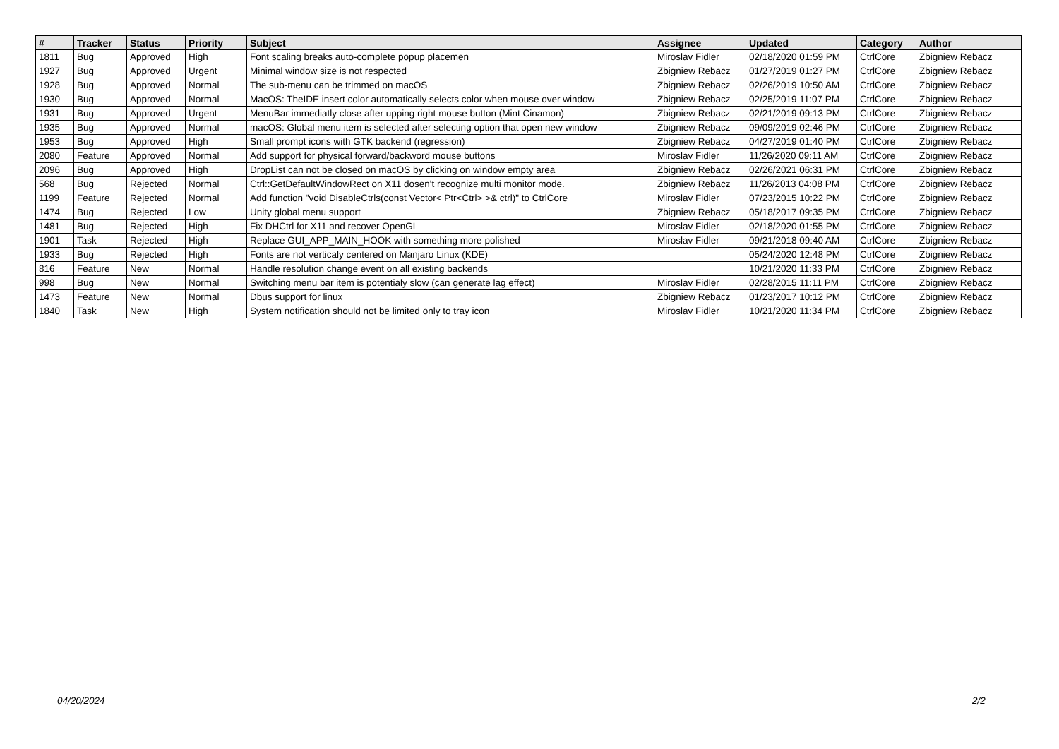| # | Tracker | Status | Priority | Subject | Assignee | Updated | Category | Author |
| --- | --- | --- | --- | --- | --- | --- | --- | --- |
| 1811 | Bug | Approved | High | Font scaling breaks auto-complete popup placemen | Miroslav Fidler | 02/18/2020 01:59 PM | CtrlCore | Zbigniew Rebacz |
| 1927 | Bug | Approved | Urgent | Minimal window size is not respected | Zbigniew Rebacz | 01/27/2019 01:27 PM | CtrlCore | Zbigniew Rebacz |
| 1928 | Bug | Approved | Normal | The sub-menu can be trimmed on macOS | Zbigniew Rebacz | 02/26/2019 10:50 AM | CtrlCore | Zbigniew Rebacz |
| 1930 | Bug | Approved | Normal | MacOS: TheIDE insert color automatically selects color when mouse over window | Zbigniew Rebacz | 02/25/2019 11:07 PM | CtrlCore | Zbigniew Rebacz |
| 1931 | Bug | Approved | Urgent | MenuBar immediatly close after upping right mouse button (Mint Cinamon) | Zbigniew Rebacz | 02/21/2019 09:13 PM | CtrlCore | Zbigniew Rebacz |
| 1935 | Bug | Approved | Normal | macOS: Global menu item is selected after selecting option that open new window | Zbigniew Rebacz | 09/09/2019 02:46 PM | CtrlCore | Zbigniew Rebacz |
| 1953 | Bug | Approved | High | Small prompt icons with GTK backend (regression) | Zbigniew Rebacz | 04/27/2019 01:40 PM | CtrlCore | Zbigniew Rebacz |
| 2080 | Feature | Approved | Normal | Add support for physical forward/backword mouse buttons | Miroslav Fidler | 11/26/2020 09:11 AM | CtrlCore | Zbigniew Rebacz |
| 2096 | Bug | Approved | High | DropList can not be closed on macOS by clicking on window empty area | Zbigniew Rebacz | 02/26/2021 06:31 PM | CtrlCore | Zbigniew Rebacz |
| 568 | Bug | Rejected | Normal | Ctrl::GetDefaultWindowRect on X11 dosen't recognize multi monitor mode. | Zbigniew Rebacz | 11/26/2013 04:08 PM | CtrlCore | Zbigniew Rebacz |
| 1199 | Feature | Rejected | Normal | Add function "void DisableCtrls(const Vector< Ptr<Ctrl> >& ctrl)" to CtrlCore | Miroslav Fidler | 07/23/2015 10:22 PM | CtrlCore | Zbigniew Rebacz |
| 1474 | Bug | Rejected | Low | Unity global menu support | Zbigniew Rebacz | 05/18/2017 09:35 PM | CtrlCore | Zbigniew Rebacz |
| 1481 | Bug | Rejected | High | Fix DHCtrl for X11 and recover OpenGL | Miroslav Fidler | 02/18/2020 01:55 PM | CtrlCore | Zbigniew Rebacz |
| 1901 | Task | Rejected | High | Replace GUI_APP_MAIN_HOOK with something more polished | Miroslav Fidler | 09/21/2018 09:40 AM | CtrlCore | Zbigniew Rebacz |
| 1933 | Bug | Rejected | High | Fonts are not verticaly centered on Manjaro Linux (KDE) | | 05/24/2020 12:48 PM | CtrlCore | Zbigniew Rebacz |
| 816 | Feature | New | Normal | Handle resolution change event on all existing backends | | 10/21/2020 11:33 PM | CtrlCore | Zbigniew Rebacz |
| 998 | Bug | New | Normal | Switching menu bar item is potentialy slow (can generate lag effect) | Miroslav Fidler | 02/28/2015 11:11 PM | CtrlCore | Zbigniew Rebacz |
| 1473 | Feature | New | Normal | Dbus support for linux | Zbigniew Rebacz | 01/23/2017 10:12 PM | CtrlCore | Zbigniew Rebacz |
| 1840 | Task | New | High | System notification should not be limited only to tray icon | Miroslav Fidler | 10/21/2020 11:34 PM | CtrlCore | Zbigniew Rebacz |
04/20/2024 2/2